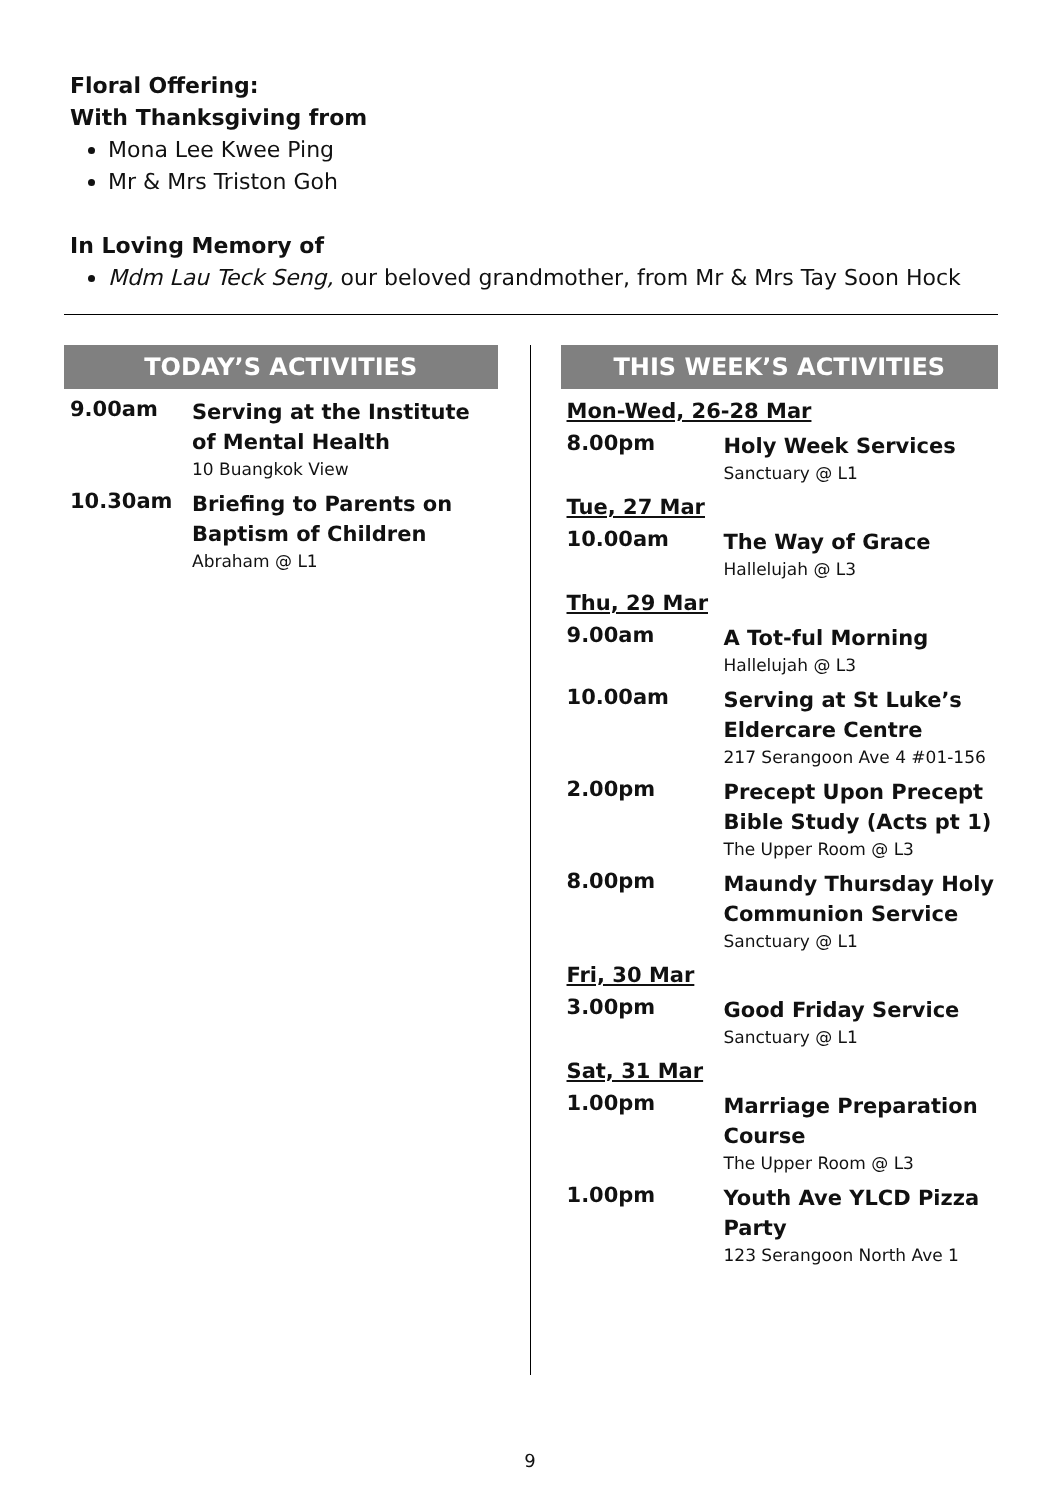Floral Offering:
With Thanksgiving from
Mona Lee Kwee Ping
Mr & Mrs Triston Goh
In Loving Memory of
Mdm Lau Teck Seng, our beloved grandmother, from Mr & Mrs Tay Soon Hock
TODAY’S ACTIVITIES
9.00am
Serving at the Institute of Mental Health
10 Buangkok View
10.30am
Briefing to Parents on Baptism of Children
Abraham @ L1
THIS WEEK’S ACTIVITIES
Mon-Wed, 26-28 Mar
8.00pm
Holy Week Services
Sanctuary @ L1
Tue, 27 Mar
10.00am
The Way of Grace
Hallelujah @ L3
Thu, 29 Mar
9.00am
A Tot-ful Morning
Hallelujah @ L3
10.00am
Serving at St Luke’s Eldercare Centre
217 Serangoon Ave 4 #01-156
2.00pm
Precept Upon Precept Bible Study (Acts pt 1)
The Upper Room @ L3
8.00pm
Maundy Thursday Holy Communion Service
Sanctuary @ L1
Fri, 30 Mar
3.00pm
Good Friday Service
Sanctuary @ L1
Sat, 31 Mar
1.00pm
Marriage Preparation Course
The Upper Room @ L3
1.00pm
Youth Ave YLCD Pizza Party
123 Serangoon North Ave 1
9